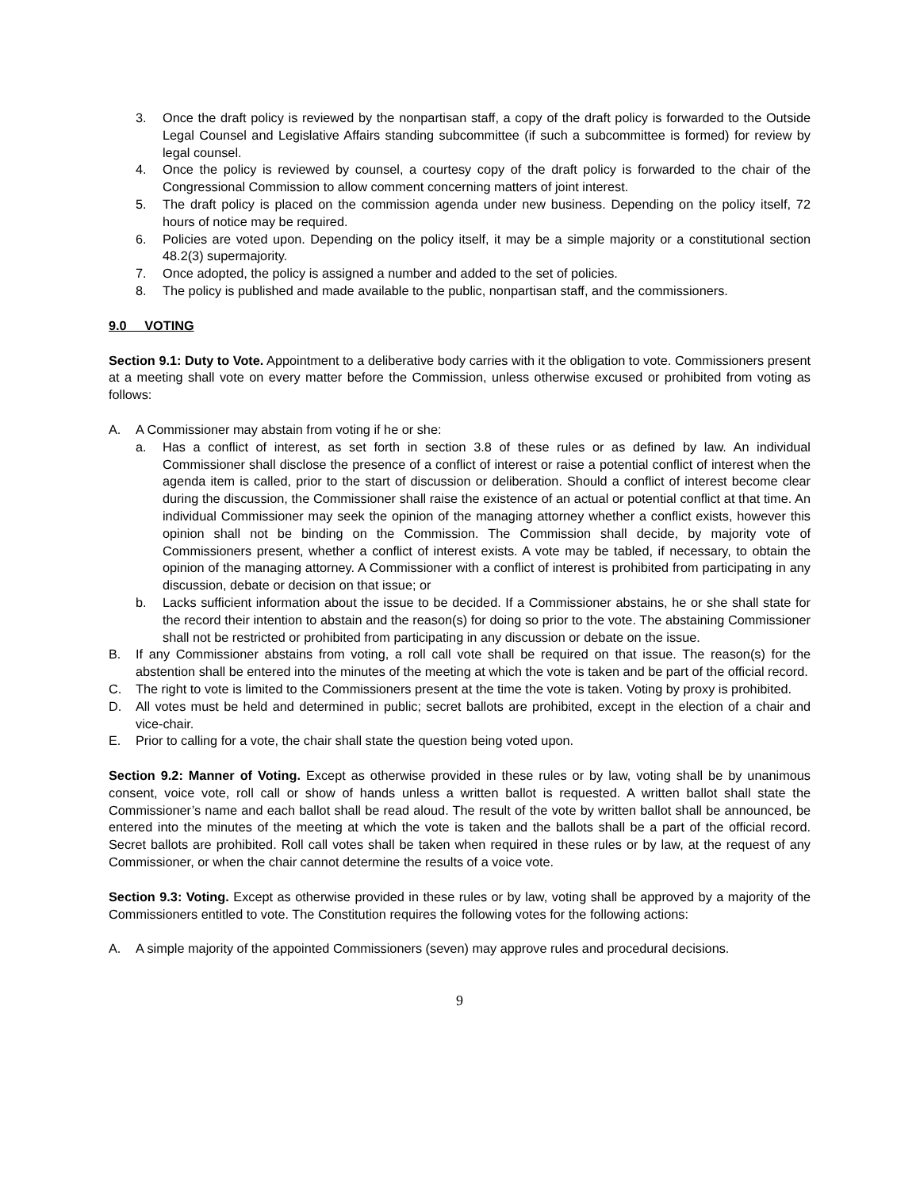3. Once the draft policy is reviewed by the nonpartisan staff, a copy of the draft policy is forwarded to the Outside Legal Counsel and Legislative Affairs standing subcommittee (if such a subcommittee is formed) for review by legal counsel.
4. Once the policy is reviewed by counsel, a courtesy copy of the draft policy is forwarded to the chair of the Congressional Commission to allow comment concerning matters of joint interest.
5. The draft policy is placed on the commission agenda under new business. Depending on the policy itself, 72 hours of notice may be required.
6. Policies are voted upon. Depending on the policy itself, it may be a simple majority or a constitutional section 48.2(3) supermajority.
7. Once adopted, the policy is assigned a number and added to the set of policies.
8. The policy is published and made available to the public, nonpartisan staff, and the commissioners.
9.0 VOTING
Section 9.1: Duty to Vote. Appointment to a deliberative body carries with it the obligation to vote. Commissioners present at a meeting shall vote on every matter before the Commission, unless otherwise excused or prohibited from voting as follows:
A. A Commissioner may abstain from voting if he or she:
a. Has a conflict of interest, as set forth in section 3.8 of these rules or as defined by law. An individual Commissioner shall disclose the presence of a conflict of interest or raise a potential conflict of interest when the agenda item is called, prior to the start of discussion or deliberation. Should a conflict of interest become clear during the discussion, the Commissioner shall raise the existence of an actual or potential conflict at that time. An individual Commissioner may seek the opinion of the managing attorney whether a conflict exists, however this opinion shall not be binding on the Commission. The Commission shall decide, by majority vote of Commissioners present, whether a conflict of interest exists. A vote may be tabled, if necessary, to obtain the opinion of the managing attorney. A Commissioner with a conflict of interest is prohibited from participating in any discussion, debate or decision on that issue; or
b. Lacks sufficient information about the issue to be decided. If a Commissioner abstains, he or she shall state for the record their intention to abstain and the reason(s) for doing so prior to the vote. The abstaining Commissioner shall not be restricted or prohibited from participating in any discussion or debate on the issue.
B. If any Commissioner abstains from voting, a roll call vote shall be required on that issue. The reason(s) for the abstention shall be entered into the minutes of the meeting at which the vote is taken and be part of the official record.
C. The right to vote is limited to the Commissioners present at the time the vote is taken. Voting by proxy is prohibited.
D. All votes must be held and determined in public; secret ballots are prohibited, except in the election of a chair and vice-chair.
E. Prior to calling for a vote, the chair shall state the question being voted upon.
Section 9.2: Manner of Voting. Except as otherwise provided in these rules or by law, voting shall be by unanimous consent, voice vote, roll call or show of hands unless a written ballot is requested. A written ballot shall state the Commissioner’s name and each ballot shall be read aloud. The result of the vote by written ballot shall be announced, be entered into the minutes of the meeting at which the vote is taken and the ballots shall be a part of the official record. Secret ballots are prohibited. Roll call votes shall be taken when required in these rules or by law, at the request of any Commissioner, or when the chair cannot determine the results of a voice vote.
Section 9.3: Voting. Except as otherwise provided in these rules or by law, voting shall be approved by a majority of the Commissioners entitled to vote. The Constitution requires the following votes for the following actions:
A. A simple majority of the appointed Commissioners (seven) may approve rules and procedural decisions.
9